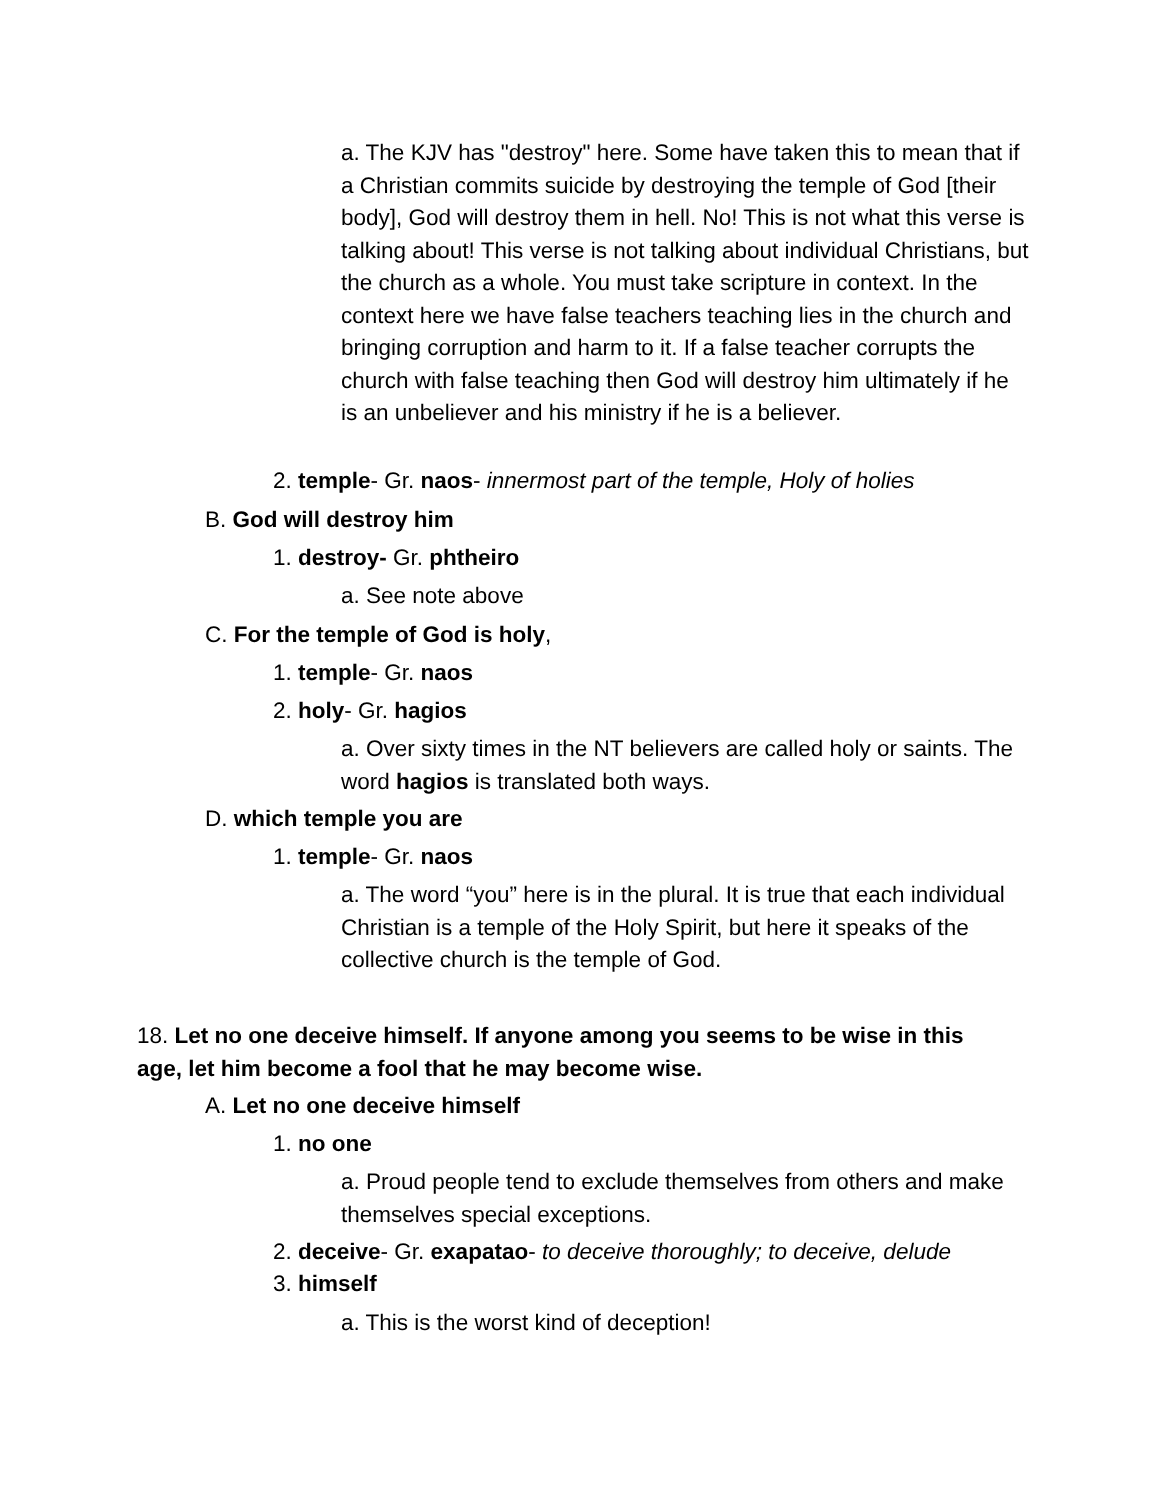a. The KJV has "destroy" here. Some have taken this to mean that if a Christian commits suicide by destroying the temple of God [their body], God will destroy them in hell. No! This is not what this verse is talking about! This verse is not talking about individual Christians, but the church as a whole. You must take scripture in context. In the context here we have false teachers teaching lies in the church and bringing corruption and harm to it. If a false teacher corrupts the church with false teaching then God will destroy him ultimately if he is an unbeliever and his ministry if he is a believer.
2. temple- Gr. naos- innermost part of the temple, Holy of holies
B. God will destroy him
1. destroy- Gr. phtheiro
a. See note above
C. For the temple of God is holy,
1. temple- Gr. naos
2. holy- Gr. hagios
a. Over sixty times in the NT believers are called holy or saints. The word hagios is translated both ways.
D. which temple you are
1. temple- Gr. naos
a. The word “you” here is in the plural. It is true that each individual Christian is a temple of the Holy Spirit, but here it speaks of the collective church is the temple of God.
18. Let no one deceive himself. If anyone among you seems to be wise in this age, let him become a fool that he may become wise.
A. Let no one deceive himself
1. no one
a. Proud people tend to exclude themselves from others and make themselves special exceptions.
2. deceive- Gr. exapatao- to deceive thoroughly; to deceive, delude
3. himself
a. This is the worst kind of deception!